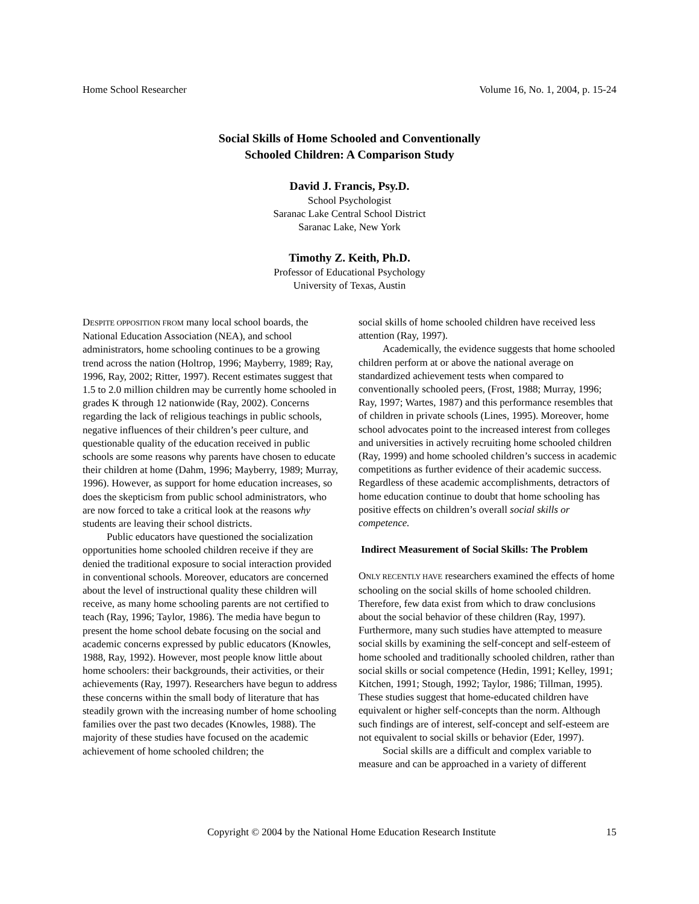Home School Researcher Volume 16, No. 1, 2004, p. 15-24
Social Skills of Home Schooled and Conventionally
Schooled Children: A Comparison Study
David J. Francis, Psy.D.
School Psychologist
Saranac Lake Central School District
Saranac Lake, New York
Timothy Z. Keith, Ph.D.
Professor of Educational Psychology
University of Texas, Austin
DESPITE OPPOSITION FROM many local school boards, the National Education Association (NEA), and school administrators, home schooling continues to be a growing trend across the nation (Holtrop, 1996; Mayberry, 1989; Ray, 1996, Ray, 2002; Ritter, 1997). Recent estimates suggest that 1.5 to 2.0 million children may be currently home schooled in grades K through 12 nationwide (Ray, 2002). Concerns regarding the lack of religious teachings in public schools, negative influences of their children’s peer culture, and questionable quality of the education received in public schools are some reasons why parents have chosen to educate their children at home (Dahm, 1996; Mayberry, 1989; Murray, 1996). However, as support for home education increases, so does the skepticism from public school administrators, who are now forced to take a critical look at the reasons why students are leaving their school districts.
Public educators have questioned the socialization opportunities home schooled children receive if they are denied the traditional exposure to social interaction provided in conventional schools. Moreover, educators are concerned about the level of instructional quality these children will receive, as many home schooling parents are not certified to teach (Ray, 1996; Taylor, 1986). The media have begun to present the home school debate focusing on the social and academic concerns expressed by public educators (Knowles, 1988, Ray, 1992). However, most people know little about home schoolers: their backgrounds, their activities, or their achievements (Ray, 1997). Researchers have begun to address these concerns within the small body of literature that has steadily grown with the increasing number of home schooling families over the past two decades (Knowles, 1988). The majority of these studies have focused on the academic achievement of home schooled children; the
social skills of home schooled children have received less attention (Ray, 1997).
Academically, the evidence suggests that home schooled children perform at or above the national average on standardized achievement tests when compared to conventionally schooled peers, (Frost, 1988; Murray, 1996; Ray, 1997; Wartes, 1987) and this performance resembles that of children in private schools (Lines, 1995). Moreover, home school advocates point to the increased interest from colleges and universities in actively recruiting home schooled children (Ray, 1999) and home schooled children’s success in academic competitions as further evidence of their academic success. Regardless of these academic accomplishments, detractors of home education continue to doubt that home schooling has positive effects on children’s overall social skills or competence.
Indirect Measurement of Social Skills: The Problem
ONLY RECENTLY HAVE researchers examined the effects of home schooling on the social skills of home schooled children. Therefore, few data exist from which to draw conclusions about the social behavior of these children (Ray, 1997). Furthermore, many such studies have attempted to measure social skills by examining the self-concept and self-esteem of home schooled and traditionally schooled children, rather than social skills or social competence (Hedin, 1991; Kelley, 1991; Kitchen, 1991; Stough, 1992; Taylor, 1986; Tillman, 1995). These studies suggest that home-educated children have equivalent or higher self-concepts than the norm. Although such findings are of interest, self-concept and self-esteem are not equivalent to social skills or behavior (Eder, 1997).
Social skills are a difficult and complex variable to measure and can be approached in a variety of different
Copyright © 2004 by the National Home Education Research Institute 15